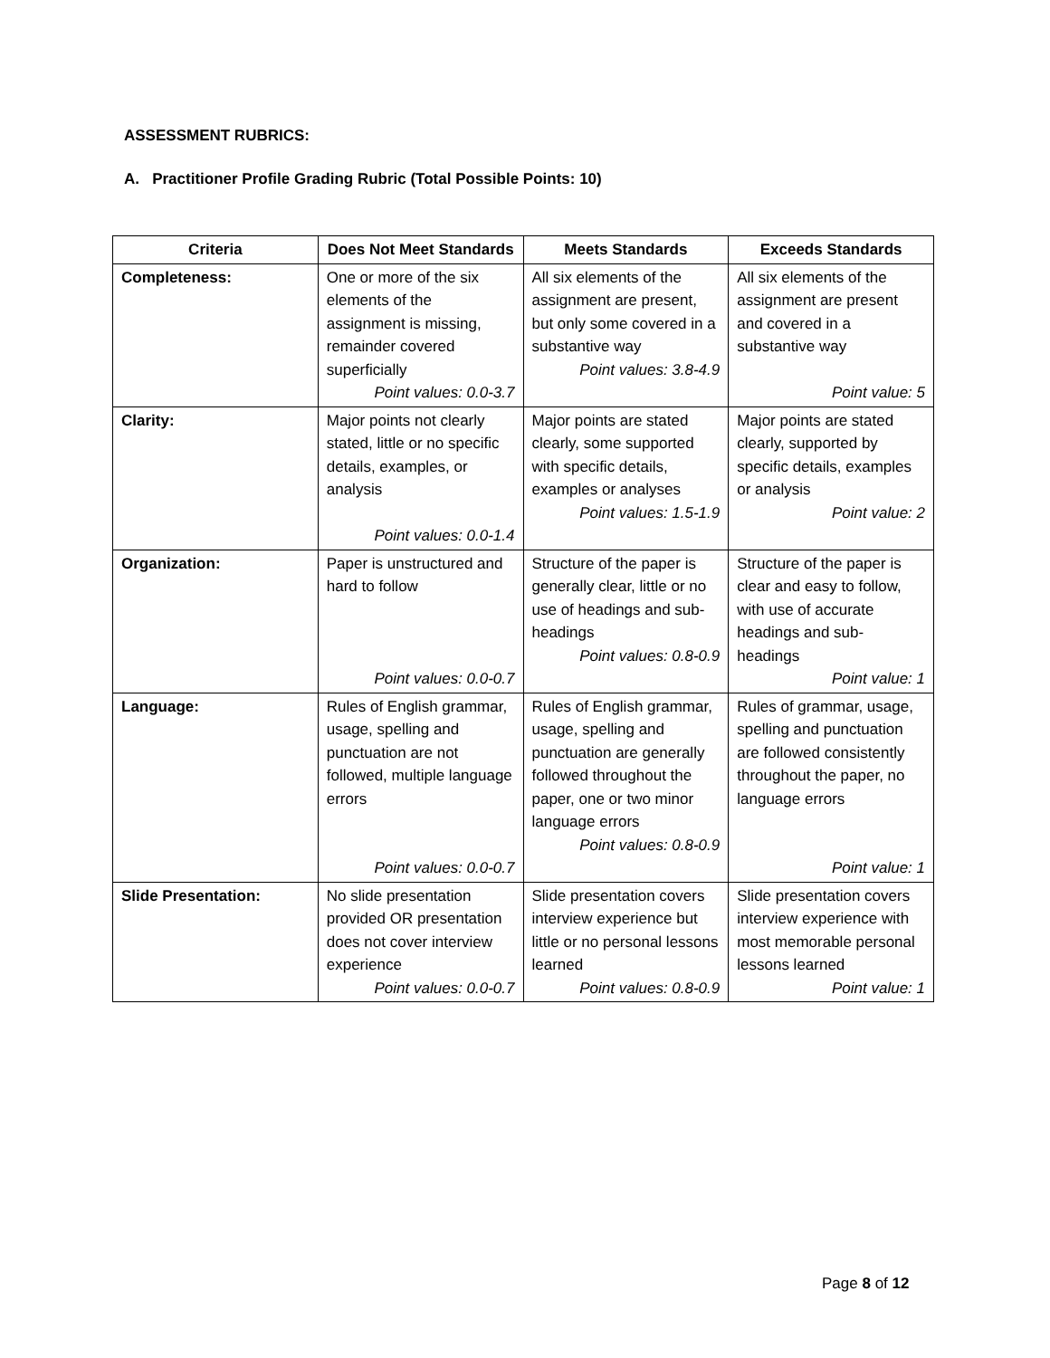ASSESSMENT RUBRICS:
A. Practitioner Profile Grading Rubric (Total Possible Points: 10)
| Criteria | Does Not Meet Standards | Meets Standards | Exceeds Standards |
| --- | --- | --- | --- |
| Completeness: | One or more of the six elements of the assignment is missing, remainder covered superficially Point values: 0.0-3.7 | All six elements of the assignment are present, but only some covered in a substantive way Point values: 3.8-4.9 | All six elements of the assignment are present and covered in a substantive way Point value: 5 |
| Clarity: | Major points not clearly stated, little or no specific details, examples, or analysis Point values: 0.0-1.4 | Major points are stated clearly, some supported with specific details, examples or analyses Point values: 1.5-1.9 | Major points are stated clearly, supported by specific details, examples or analysis Point value: 2 |
| Organization: | Paper is unstructured and hard to follow Point values: 0.0-0.7 | Structure of the paper is generally clear, little or no use of headings and sub-headings Point values: 0.8-0.9 | Structure of the paper is clear and easy to follow, with use of accurate headings and sub-headings Point value: 1 |
| Language: | Rules of English grammar, usage, spelling and punctuation are not followed, multiple language errors Point values: 0.0-0.7 | Rules of English grammar, usage, spelling and punctuation are generally followed throughout the paper, one or two minor language errors Point values: 0.8-0.9 | Rules of grammar, usage, spelling and punctuation are followed consistently throughout the paper, no language errors Point value: 1 |
| Slide Presentation: | No slide presentation provided OR presentation does not cover interview experience Point values: 0.0-0.7 | Slide presentation covers interview experience but little or no personal lessons learned Point values: 0.8-0.9 | Slide presentation covers interview experience with most memorable personal lessons learned Point value: 1 |
Page 8 of 12